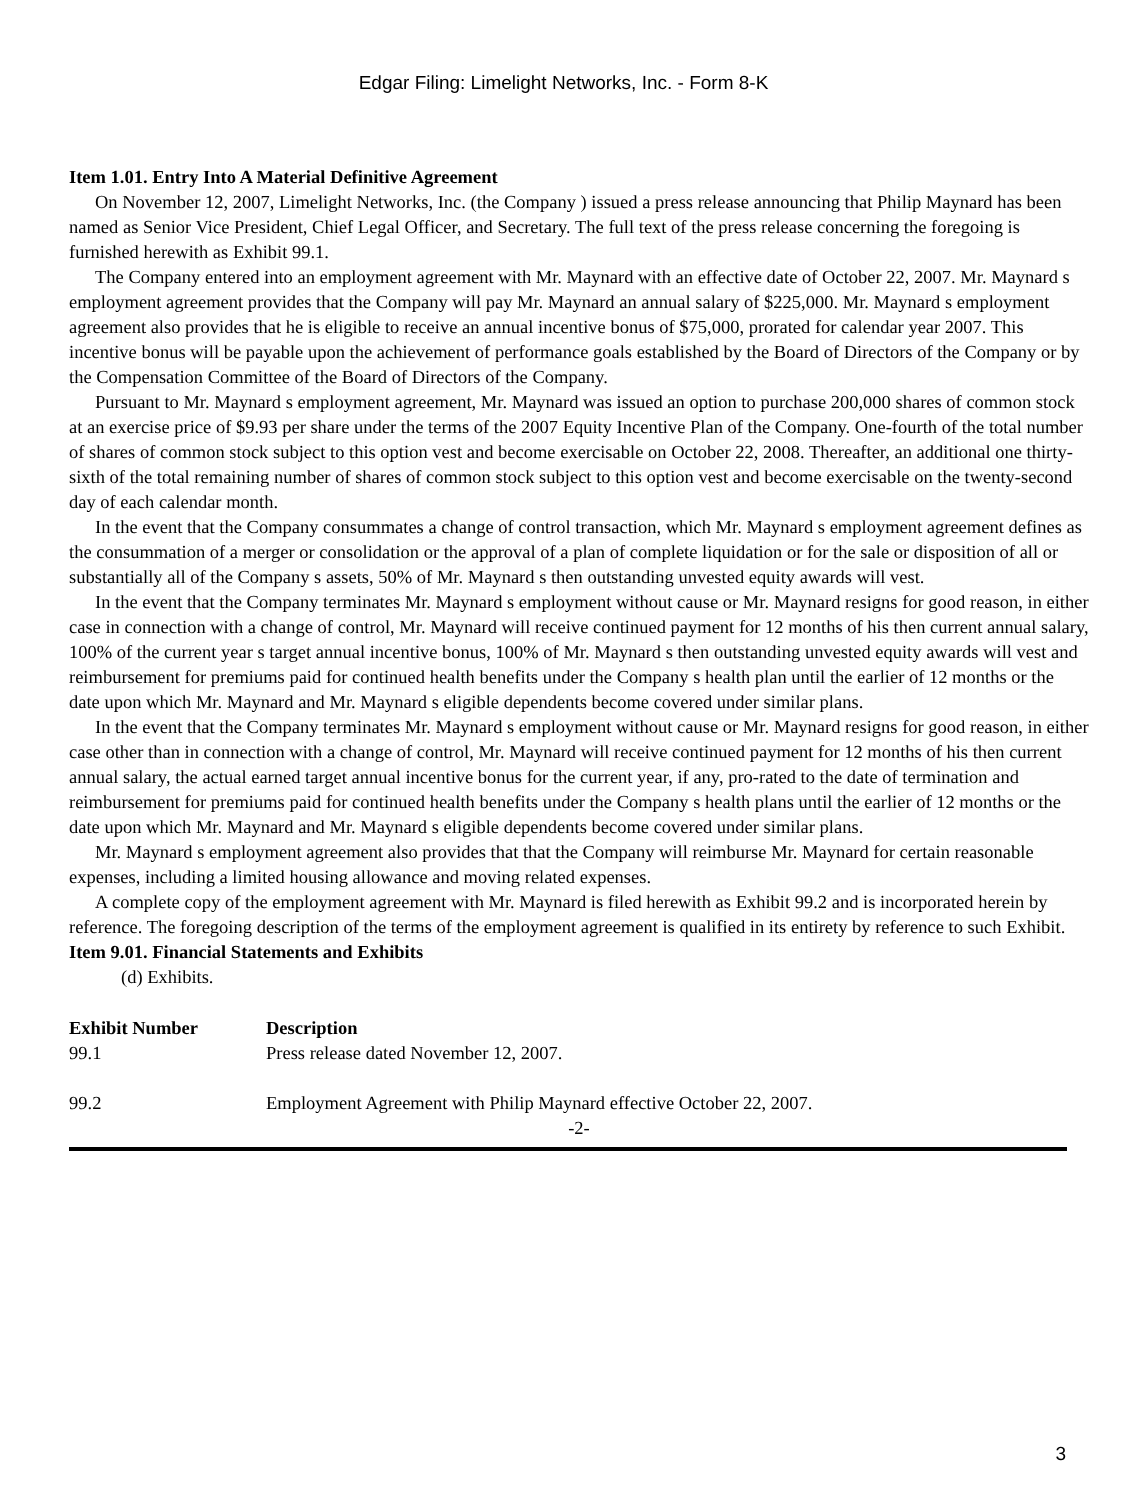Edgar Filing: Limelight Networks, Inc. - Form 8-K
Item 1.01. Entry Into A Material Definitive Agreement
On November 12, 2007, Limelight Networks, Inc. (the Company ) issued a press release announcing that Philip Maynard has been named as Senior Vice President, Chief Legal Officer, and Secretary. The full text of the press release concerning the foregoing is furnished herewith as Exhibit 99.1.
The Company entered into an employment agreement with Mr. Maynard with an effective date of October 22, 2007. Mr. Maynard s employment agreement provides that the Company will pay Mr. Maynard an annual salary of $225,000. Mr. Maynard s employment agreement also provides that he is eligible to receive an annual incentive bonus of $75,000, prorated for calendar year 2007. This incentive bonus will be payable upon the achievement of performance goals established by the Board of Directors of the Company or by the Compensation Committee of the Board of Directors of the Company.
Pursuant to Mr. Maynard s employment agreement, Mr. Maynard was issued an option to purchase 200,000 shares of common stock at an exercise price of $9.93 per share under the terms of the 2007 Equity Incentive Plan of the Company. One-fourth of the total number of shares of common stock subject to this option vest and become exercisable on October 22, 2008. Thereafter, an additional one thirty-sixth of the total remaining number of shares of common stock subject to this option vest and become exercisable on the twenty-second day of each calendar month.
In the event that the Company consummates a change of control transaction, which Mr. Maynard s employment agreement defines as the consummation of a merger or consolidation or the approval of a plan of complete liquidation or for the sale or disposition of all or substantially all of the Company s assets, 50% of Mr. Maynard s then outstanding unvested equity awards will vest.
In the event that the Company terminates Mr. Maynard s employment without cause or Mr. Maynard resigns for good reason, in either case in connection with a change of control, Mr. Maynard will receive continued payment for 12 months of his then current annual salary, 100% of the current year s target annual incentive bonus, 100% of Mr. Maynard s then outstanding unvested equity awards will vest and reimbursement for premiums paid for continued health benefits under the Company s health plan until the earlier of 12 months or the date upon which Mr. Maynard and Mr. Maynard s eligible dependents become covered under similar plans.
In the event that the Company terminates Mr. Maynard s employment without cause or Mr. Maynard resigns for good reason, in either case other than in connection with a change of control, Mr. Maynard will receive continued payment for 12 months of his then current annual salary, the actual earned target annual incentive bonus for the current year, if any, pro-rated to the date of termination and reimbursement for premiums paid for continued health benefits under the Company s health plans until the earlier of 12 months or the date upon which Mr. Maynard and Mr. Maynard s eligible dependents become covered under similar plans.
Mr. Maynard s employment agreement also provides that that the Company will reimburse Mr. Maynard for certain reasonable expenses, including a limited housing allowance and moving related expenses.
A complete copy of the employment agreement with Mr. Maynard is filed herewith as Exhibit 99.2 and is incorporated herein by reference. The foregoing description of the terms of the employment agreement is qualified in its entirety by reference to such Exhibit.
Item 9.01. Financial Statements and Exhibits
(d) Exhibits.
| Exhibit Number | Description |
| --- | --- |
| 99.1 | Press release dated November 12, 2007. |
| 99.2 | Employment Agreement with Philip Maynard effective October 22, 2007. |
-2-
3